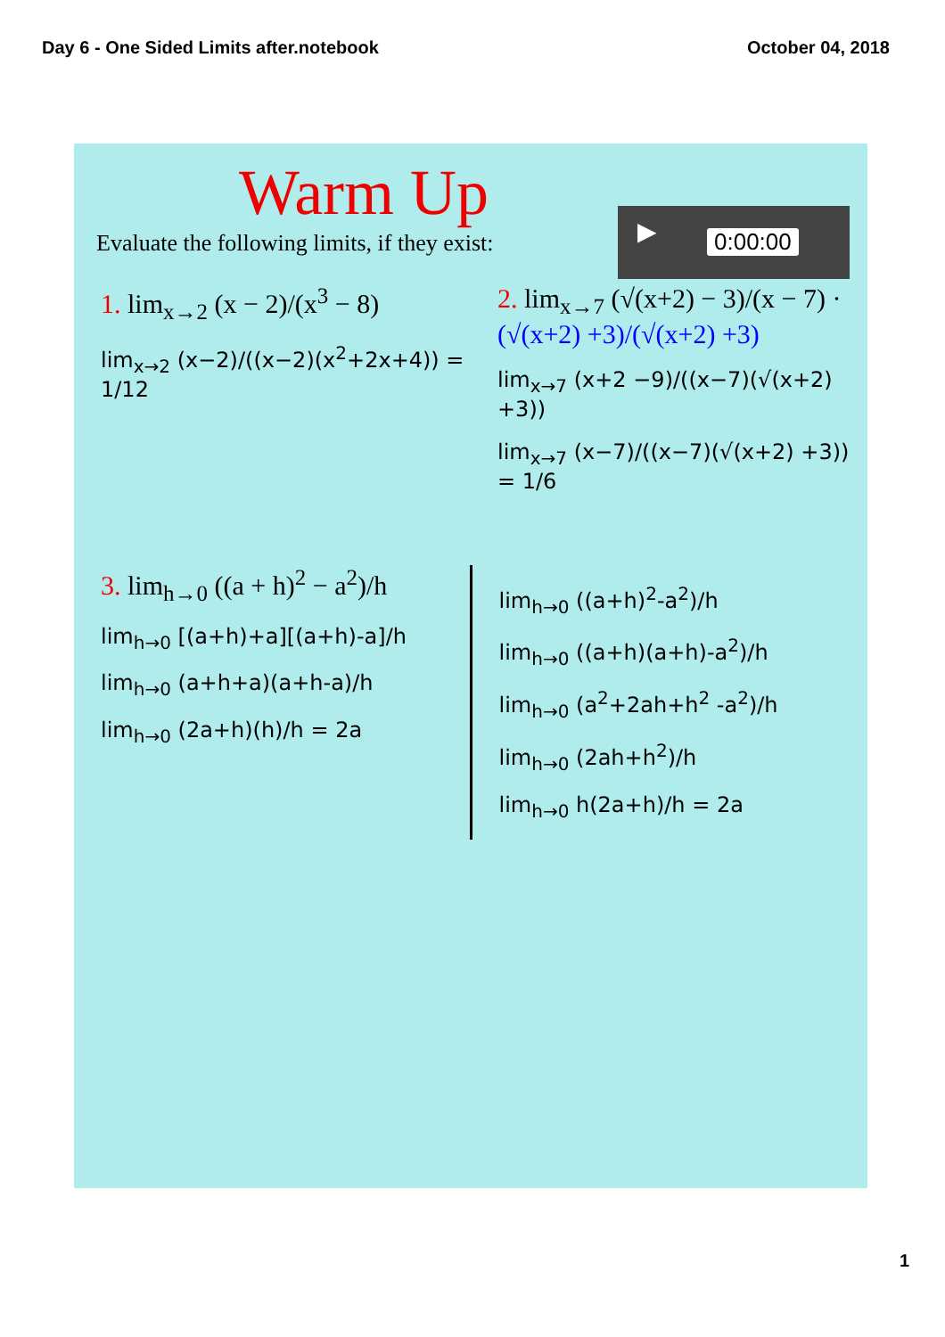Day 6 - One Sided Limits after.notebook October 04, 2018
Warm Up
▶ 0:00:00
Evaluate the following limits, if they exist:
1. lim<sub>x→2</sub> (x − 2)/(x<sup>3</sup> − 8)
lim<sub>x→2</sub> (x−2)/((x−2)(x<sup>2</sup>+2x+4)) = 1/12
2. lim<sub>x→7</sub> (√(x+2) − 3)/(x − 7) · (√(x+2) +3)/(√(x+2) +3)
lim<sub>x→7</sub> (x+2 −9)/((x−7)(√(x+2) +3))
lim<sub>x→7</sub> (x−7)/((x−7)(√(x+2) +3)) = 1/6
3. lim<sub>h→0</sub> ((a + h)<sup>2</sup> − a<sup>2</sup>)/h
lim<sub>h→0</sub> [(a+h)+a][(a+h)-a]/h
lim<sub>h→0</sub> (a+h+a)(a+h-a)/h
lim<sub>h→0</sub> (2a+h)(h)/h = 2a
lim<sub>h→0</sub> ((a+h)<sup>2</sup>-a<sup>2</sup>)/h
lim<sub>h→0</sub> ((a+h)(a+h)-a<sup>2</sup>)/h
lim<sub>h→0</sub> (a<sup>2</sup>+2ah+h<sup>2</sup> -a<sup>2</sup>)/h
lim<sub>h→0</sub> (2ah+h<sup>2</sup>)/h
lim<sub>h→0</sub> h(2a+h)/h = 2a
1